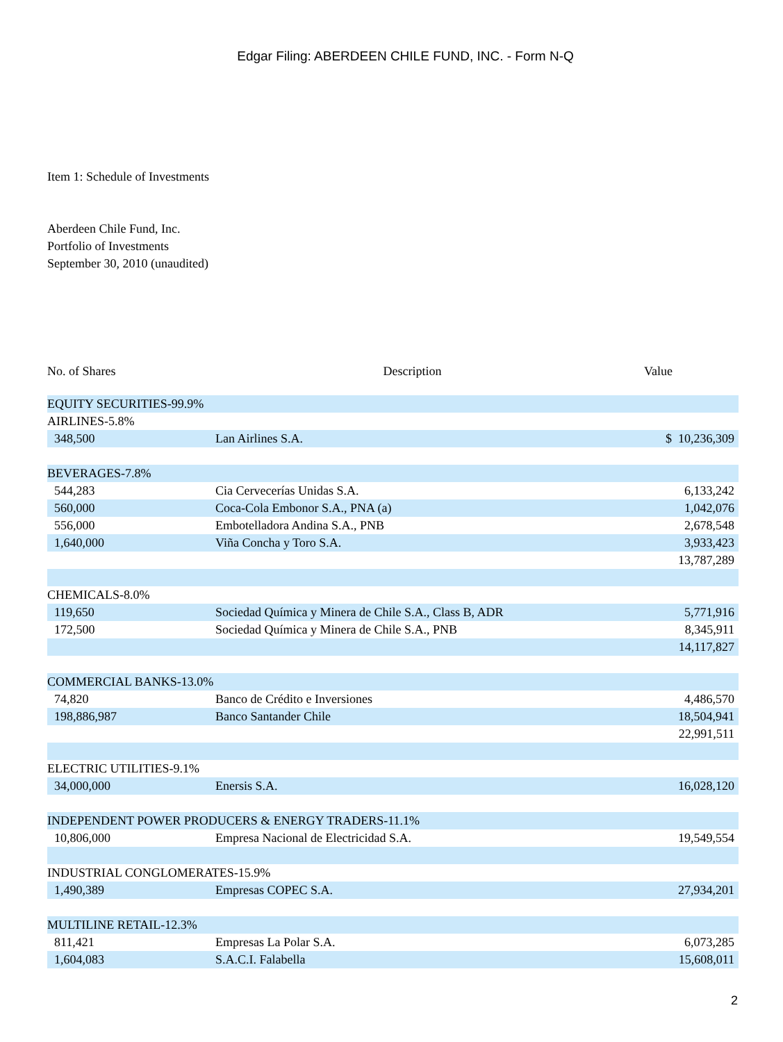Edgar Filing: ABERDEEN CHILE FUND, INC. - Form N-Q
Item 1: Schedule of Investments
Aberdeen Chile Fund, Inc.
Portfolio of Investments
September 30, 2010 (unaudited)
| No. of Shares | Description | Value |
| --- | --- | --- |
| EQUITY SECURITIES-99.9% | | |
| AIRLINES-5.8% | | |
| 348,500 | Lan Airlines S.A. | $ 10,236,309 |
| BEVERAGES-7.8% | | |
| 544,283 | Cia Cervecerías Unidas S.A. | 6,133,242 |
| 560,000 | Coca-Cola Embonor S.A., PNA (a) | 1,042,076 |
| 556,000 | Embotelladora Andina S.A., PNB | 2,678,548 |
| 1,640,000 | Viña Concha y Toro S.A. | 3,933,423 |
| | | 13,787,289 |
| CHEMICALS-8.0% | | |
| 119,650 | Sociedad Química y Minera de Chile S.A., Class B, ADR | 5,771,916 |
| 172,500 | Sociedad Química y Minera de Chile S.A., PNB | 8,345,911 |
| | | 14,117,827 |
| COMMERCIAL BANKS-13.0% | | |
| 74,820 | Banco de Crédito e Inversiones | 4,486,570 |
| 198,886,987 | Banco Santander Chile | 18,504,941 |
| | | 22,991,511 |
| ELECTRIC UTILITIES-9.1% | | |
| 34,000,000 | Enersis S.A. | 16,028,120 |
| INDEPENDENT POWER PRODUCERS & ENERGY TRADERS-11.1% | | |
| 10,806,000 | Empresa Nacional de Electricidad S.A. | 19,549,554 |
| INDUSTRIAL CONGLOMERATES-15.9% | | |
| 1,490,389 | Empresas COPEC S.A. | 27,934,201 |
| MULTILINE RETAIL-12.3% | | |
| 811,421 | Empresas La Polar S.A. | 6,073,285 |
| 1,604,083 | S.A.C.I. Falabella | 15,608,011 |
2